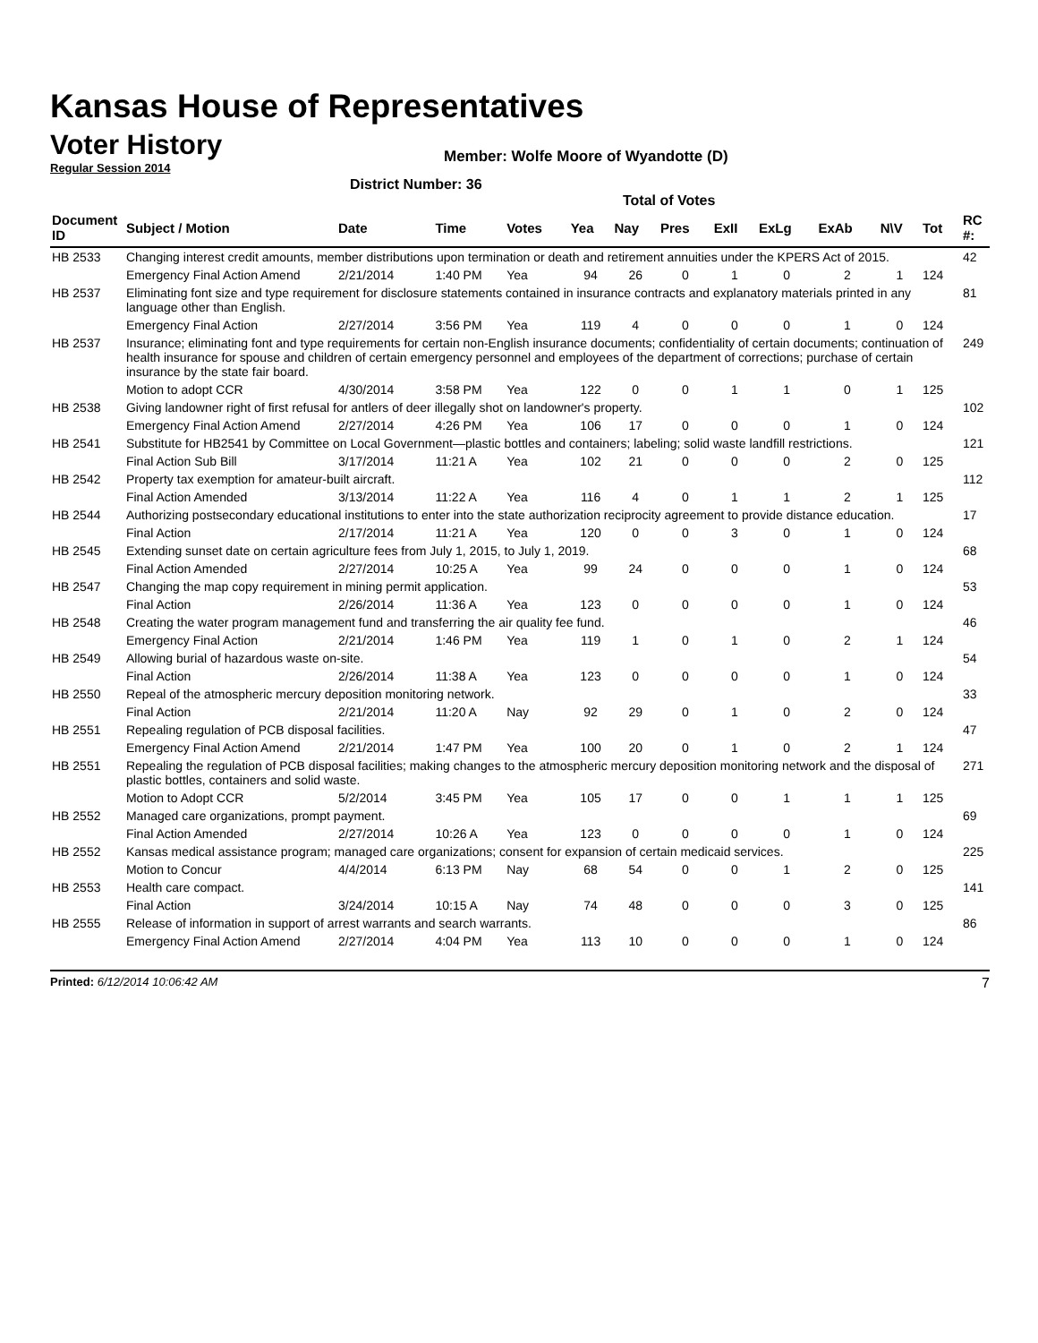Kansas House of Representatives
Voter History
Regular Session 2014
Member: Wolfe Moore of Wyandotte (D)
District Number: 36
Total of Votes
| Document ID | Subject / Motion | Date | Time | Votes | Yea | Nay | Pres | ExII | ExLg | ExAb | N\V | Tot | RC #: |
| --- | --- | --- | --- | --- | --- | --- | --- | --- | --- | --- | --- | --- | --- |
| HB 2533 | Changing interest credit amounts, member distributions upon termination or death and retirement annuities under the KPERS Act of 2015. | | | | | | | | | | | | 42 |
| | Emergency Final Action Amend | 2/21/2014 | 1:40 PM | Yea | 94 | 26 | 0 | 1 | 0 | 2 | 1 | 124 | |
| HB 2537 | Eliminating font size and type requirement for disclosure statements contained in insurance contracts and explanatory materials printed in any language other than English. | | | | | | | | | | | | 81 |
| | Emergency Final Action | 2/27/2014 | 3:56 PM | Yea | 119 | 4 | 0 | 0 | 0 | 1 | 0 | 124 | |
| HB 2537 | Insurance; eliminating font and type requirements for certain non-English insurance documents; confidentiality of certain documents; continuation of health insurance for spouse and children of certain emergency personnel and employees of the department of corrections; purchase of certain insurance by the state fair board. | | | | | | | | | | | | 249 |
| | Motion to adopt CCR | 4/30/2014 | 3:58 PM | Yea | 122 | 0 | 0 | 1 | 1 | 0 | 1 | 125 | |
| HB 2538 | Giving landowner right of first refusal for antlers of deer illegally shot on landowner's property. | | | | | | | | | | | | 102 |
| | Emergency Final Action Amend | 2/27/2014 | 4:26 PM | Yea | 106 | 17 | 0 | 0 | 0 | 1 | 0 | 124 | |
| HB 2541 | Substitute for HB2541 by Committee on Local Government—plastic bottles and containers; labeling; solid waste landfill restrictions. | | | | | | | | | | | | 121 |
| | Final Action Sub Bill | 3/17/2014 | 11:21 A | Yea | 102 | 21 | 0 | 0 | 0 | 2 | 0 | 125 | |
| HB 2542 | Property tax exemption for amateur-built aircraft. | | | | | | | | | | | | 112 |
| | Final Action Amended | 3/13/2014 | 11:22 A | Yea | 116 | 4 | 0 | 1 | 1 | 2 | 1 | 125 | |
| HB 2544 | Authorizing postsecondary educational institutions to enter into the state authorization reciprocity agreement to provide distance education. | | | | | | | | | | | | 17 |
| | Final Action | 2/17/2014 | 11:21 A | Yea | 120 | 0 | 0 | 3 | 0 | 1 | 0 | 124 | |
| HB 2545 | Extending sunset date on certain agriculture fees from July 1, 2015, to July 1, 2019. | | | | | | | | | | | | 68 |
| | Final Action Amended | 2/27/2014 | 10:25 A | Yea | 99 | 24 | 0 | 0 | 0 | 1 | 0 | 124 | |
| HB 2547 | Changing the map copy requirement in mining permit application. | | | | | | | | | | | | 53 |
| | Final Action | 2/26/2014 | 11:36 A | Yea | 123 | 0 | 0 | 0 | 0 | 1 | 0 | 124 | |
| HB 2548 | Creating the water program management fund and transferring the air quality fee fund. | | | | | | | | | | | | 46 |
| | Emergency Final Action | 2/21/2014 | 1:46 PM | Yea | 119 | 1 | 0 | 1 | 0 | 2 | 1 | 124 | |
| HB 2549 | Allowing burial of hazardous waste on-site. | | | | | | | | | | | | 54 |
| | Final Action | 2/26/2014 | 11:38 A | Yea | 123 | 0 | 0 | 0 | 0 | 1 | 0 | 124 | |
| HB 2550 | Repeal of the atmospheric mercury deposition monitoring network. | | | | | | | | | | | | 33 |
| | Final Action | 2/21/2014 | 11:20 A | Nay | 92 | 29 | 0 | 1 | 0 | 2 | 0 | 124 | |
| HB 2551 | Repealing regulation of PCB disposal facilities. | | | | | | | | | | | | 47 |
| | Emergency Final Action Amend | 2/21/2014 | 1:47 PM | Yea | 100 | 20 | 0 | 1 | 0 | 2 | 1 | 124 | |
| HB 2551 | Repealing the regulation of PCB disposal facilities; making changes to the atmospheric mercury deposition monitoring network and the disposal of plastic bottles, containers and solid waste. | | | | | | | | | | | | 271 |
| | Motion to Adopt CCR | 5/2/2014 | 3:45 PM | Yea | 105 | 17 | 0 | 0 | 1 | 1 | 1 | 125 | |
| HB 2552 | Managed care organizations, prompt payment. | | | | | | | | | | | | 69 |
| | Final Action Amended | 2/27/2014 | 10:26 A | Yea | 123 | 0 | 0 | 0 | 0 | 1 | 0 | 124 | |
| HB 2552 | Kansas medical assistance program; managed care organizations; consent for expansion of certain medicaid services. | | | | | | | | | | | | 225 |
| | Motion to Concur | 4/4/2014 | 6:13 PM | Nay | 68 | 54 | 0 | 0 | 1 | 2 | 0 | 125 | |
| HB 2553 | Health care compact. | | | | | | | | | | | | 141 |
| | Final Action | 3/24/2014 | 10:15 A | Nay | 74 | 48 | 0 | 0 | 0 | 3 | 0 | 125 | |
| HB 2555 | Release of information in support of arrest warrants and search warrants. | | | | | | | | | | | | 86 |
| | Emergency Final Action Amend | 2/27/2014 | 4:04 PM | Yea | 113 | 10 | 0 | 0 | 0 | 1 | 0 | 124 | |
Printed: 6/12/2014 10:06:42 AM 7